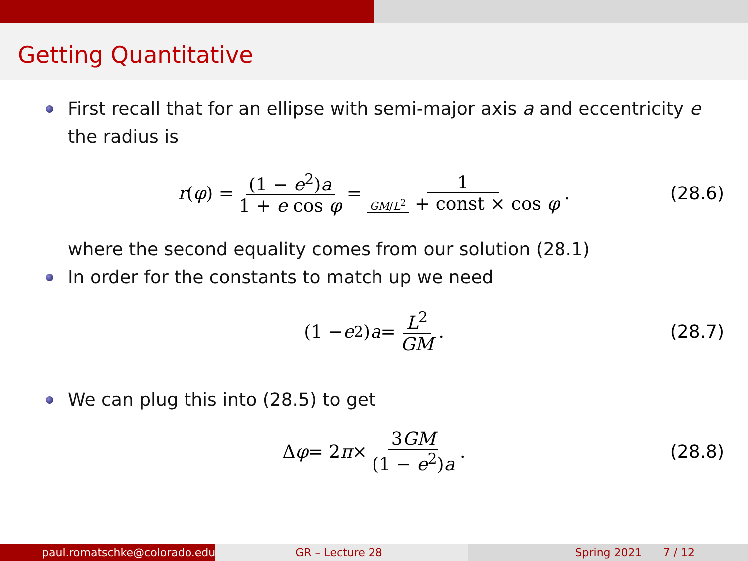Getting Quantitative
First recall that for an ellipse with semi-major axis a and eccentricity e the radius is
r (φ) = (1 − e<sup>2</sup>)a 1 + e cos φ = 1 GM/L<sup>2</sup> + const × cos φ . (28.6)
where the second equality comes from our solution (28.1)
In order for the constants to match up we need
(1 − e<sup>2</sup>) a = L<sup>2</sup> GM . (28.7)
We can plug this into (28.5) to get
Δ φ = 2 π × 3GM (1 − e<sup>2</sup>)a . (28.8)
paul.romatschke@colorado.edu GR – Lecture 28 Spring 2021 7 / 12